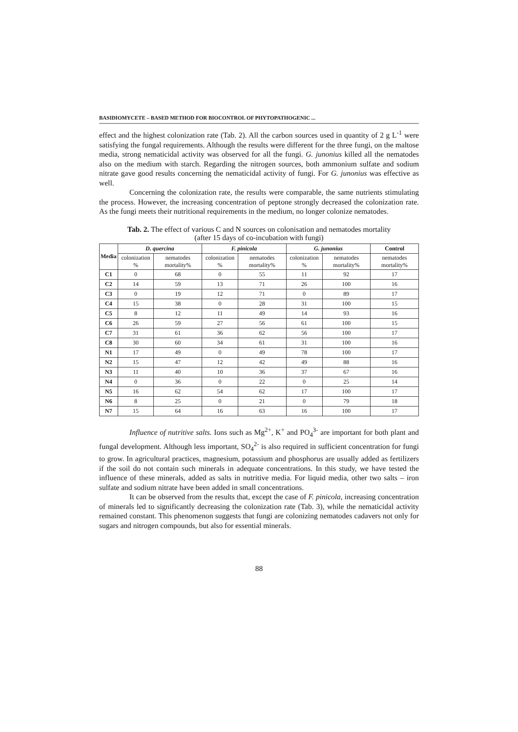BASIDIOMYCETE – BASED METHOD FOR BIOCONTROL OF PHYTOPATHOGENIC ...
effect and the highest colonization rate (Tab. 2). All the carbon sources used in quantity of 2 g L<sup>-1</sup> were satisfying the fungal requirements. Although the results were different for the three fungi, on the maltose media, strong nematicidal activity was observed for all the fungi. G. junonius killed all the nematodes also on the medium with starch. Regarding the nitrogen sources, both ammonium sulfate and sodium nitrate gave good results concerning the nematicidal activity of fungi. For G. junonius was effective as well.
Concerning the colonization rate, the results were comparable, the same nutrients stimulating the process. However, the increasing concentration of peptone strongly decreased the colonization rate. As the fungi meets their nutritional requirements in the medium, no longer colonize nematodes.
Tab. 2. The effect of various C and N sources on colonisation and nematodes mortality
(after 15 days of co-incubation with fungi)
| Media | D. quercina | | F. pinicola | | G. junonius | | Control |
| --- | --- | --- | --- | --- | --- | --- | --- |
| | colonization % | nematodes mortality% | colonization % | nematodes mortality% | colonization % | nematodes mortality% | nematodes mortality% |
| C1 | 0 | 68 | 0 | 55 | 11 | 92 | 17 |
| C2 | 14 | 59 | 13 | 71 | 26 | 100 | 16 |
| C3 | 0 | 19 | 12 | 71 | 0 | 89 | 17 |
| C4 | 15 | 38 | 0 | 28 | 31 | 100 | 15 |
| C5 | 8 | 12 | 11 | 49 | 14 | 93 | 16 |
| C6 | 26 | 59 | 27 | 56 | 61 | 100 | 15 |
| C7 | 31 | 61 | 36 | 62 | 56 | 100 | 17 |
| C8 | 30 | 60 | 34 | 61 | 31 | 100 | 16 |
| N1 | 17 | 49 | 0 | 49 | 78 | 100 | 17 |
| N2 | 15 | 47 | 12 | 42 | 49 | 88 | 16 |
| N3 | 11 | 40 | 10 | 36 | 37 | 67 | 16 |
| N4 | 0 | 36 | 0 | 22 | 0 | 25 | 14 |
| N5 | 16 | 62 | 54 | 62 | 17 | 100 | 17 |
| N6 | 8 | 25 | 0 | 21 | 0 | 79 | 18 |
| N7 | 15 | 64 | 16 | 63 | 16 | 100 | 17 |
Influence of nutritive salts. Ions such as Mg<sup>2+</sup>, K<sup>+</sup> and PO<sub>4</sub><sup>3-</sup> are important for both plant and fungal development. Although less important, SO<sub>4</sub><sup>2-</sup> is also required in sufficient concentration for fungi to grow. In agricultural practices, magnesium, potassium and phosphorus are usually added as fertilizers if the soil do not contain such minerals in adequate concentrations. In this study, we have tested the influence of these minerals, added as salts in nutritive media. For liquid media, other two salts – iron sulfate and sodium nitrate have been added in small concentrations.
It can be observed from the results that, except the case of F. pinicola, increasing concentration of minerals led to significantly decreasing the colonization rate (Tab. 3), while the nematicidal activity remained constant. This phenomenon suggests that fungi are colonizing nematodes cadavers not only for sugars and nitrogen compounds, but also for essential minerals.
88